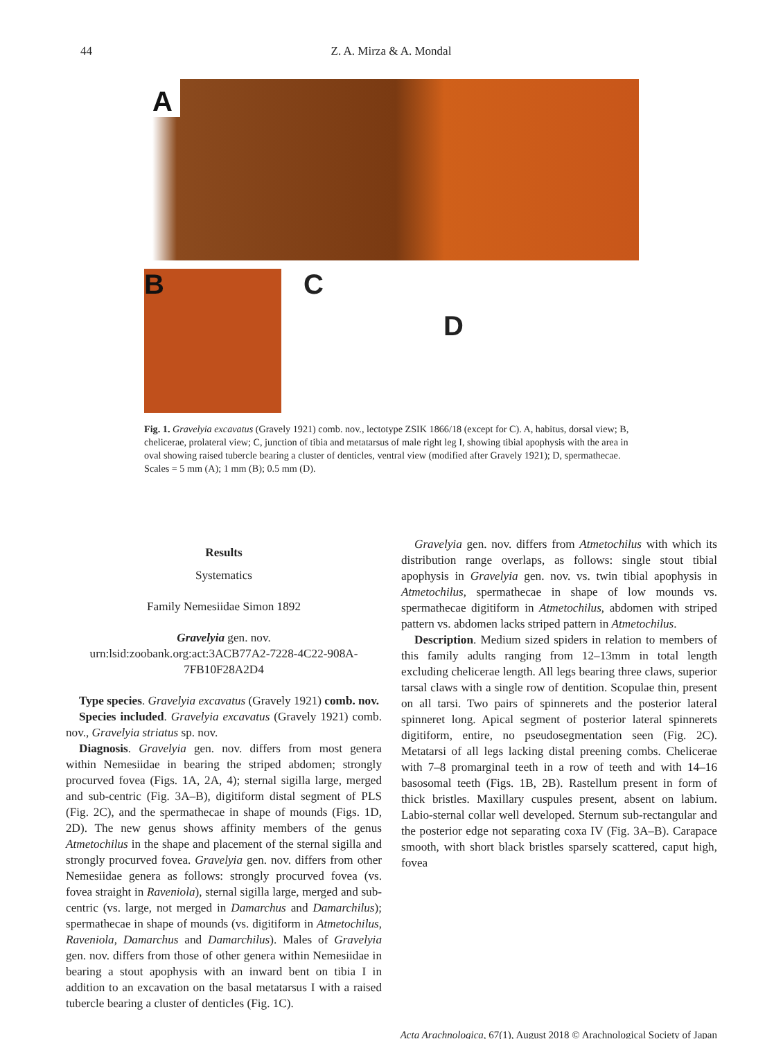44 Z. A. Mirza & A. Mondal
A
B C
D
Fig. 1. Gravelyia excavatus (Gravely 1921) comb. nov., lectotype ZSIK 1866/18 (except for C). A, habitus, dorsal view; B, chelicerae, prolateral view; C, junction of tibia and metatarsus of male right leg I, showing tibial apophysis with the area in oval showing raised tubercle bearing a cluster of denticles, ventral view (modified after Gravely 1921); D, spermathecae. Scales = 5 mm (A); 1 mm (B); 0.5 mm (D).
Results
Systematics
Family Nemesiidae Simon 1892
Gravelyia gen. nov.
urn:lsid:zoobank.org:act:3ACB77A2-7228-4C22-908A-7FB10F28A2D4
Type species. Gravelyia excavatus (Gravely 1921) comb. nov.
Species included. Gravelyia excavatus (Gravely 1921) comb. nov., Gravelyia striatus sp. nov.
Diagnosis. Gravelyia gen. nov. differs from most genera within Nemesiidae in bearing the striped abdomen; strongly procurved fovea (Figs. 1A, 2A, 4); sternal sigilla large, merged and sub-centric (Fig. 3A–B), digitiform distal segment of PLS (Fig. 2C), and the spermathecae in shape of mounds (Figs. 1D, 2D). The new genus shows affinity members of the genus Atmetochilus in the shape and placement of the sternal sigilla and strongly procurved fovea. Gravelyia gen. nov. differs from other Nemesiidae genera as follows: strongly procurved fovea (vs. fovea straight in Raveniola), sternal sigilla large, merged and sub-centric (vs. large, not merged in Damarchus and Damarchilus); spermathecae in shape of mounds (vs. digitiform in Atmetochilus, Raveniola, Damarchus and Damarchilus). Males of Gravelyia gen. nov. differs from those of other genera within Nemesiidae in bearing a stout apophysis with an inward bent on tibia I in addition to an excavation on the basal metatarsus I with a raised tubercle bearing a cluster of denticles (Fig. 1C).
Gravelyia gen. nov. differs from Atmetochilus with which its distribution range overlaps, as follows: single stout tibial apophysis in Gravelyia gen. nov. vs. twin tibial apophysis in Atmetochilus, spermathecae in shape of low mounds vs. spermathecae digitiform in Atmetochilus, abdomen with striped pattern vs. abdomen lacks striped pattern in Atmetochilus.
Description. Medium sized spiders in relation to members of this family adults ranging from 12–13mm in total length excluding chelicerae length. All legs bearing three claws, superior tarsal claws with a single row of dentition. Scopulae thin, present on all tarsi. Two pairs of spinnerets and the posterior lateral spinneret long. Apical segment of posterior lateral spinnerets digitiform, entire, no pseudosegmentation seen (Fig. 2C). Metatarsi of all legs lacking distal preening combs. Chelicerae with 7–8 promarginal teeth in a row of teeth and with 14–16 basosomal teeth (Figs. 1B, 2B). Rastellum present in form of thick bristles. Maxillary cuspules present, absent on labium. Labio-sternal collar well developed. Sternum sub-rectangular and the posterior edge not separating coxa IV (Fig. 3A–B). Carapace smooth, with short black bristles sparsely scattered, caput high, fovea
Acta Arachnologica, 67(1), August 2018 © Arachnological Society of Japan